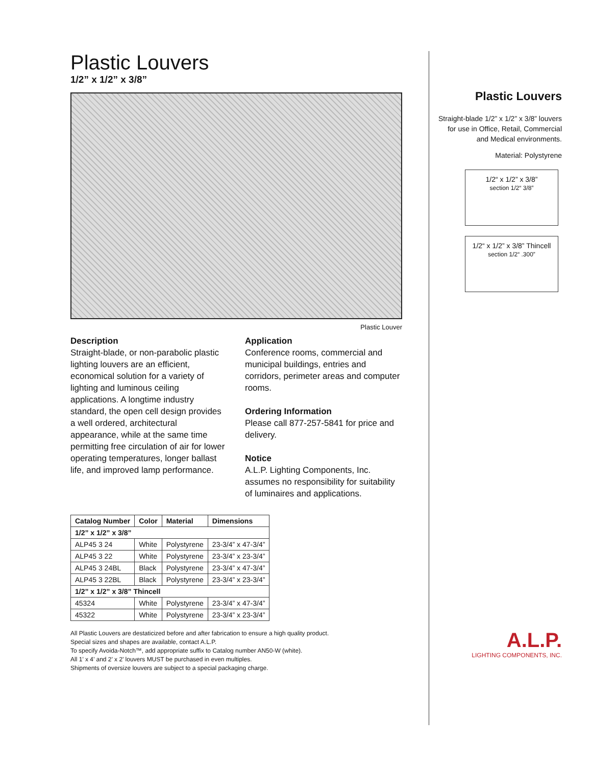Plastic Louvers
1/2” x 1/2” x 3/8”
Plastic Louver
Description
Straight-blade, or non-parabolic plastic lighting louvers are an efficient, economical solution for a variety of lighting and luminous ceiling applications. A longtime industry standard, the open cell design provides a well ordered, architectural appearance, while at the same time permitting free circulation of air for lower operating temperatures, longer ballast life, and improved lamp performance.
Application
Conference rooms, commercial and municipal buildings, entries and corridors, perimeter areas and computer rooms.
Ordering Information
Please call 877-257-5841 for price and delivery.
Notice
A.L.P. Lighting Components, Inc. assumes no responsibility for suitability of luminaires and applications.
| Catalog Number | Color | Material | Dimensions |
| --- | --- | --- | --- |
| 1/2” x 1/2” x 3/8” | | | |
| ALP45 3 24 | White | Polystyrene | 23-3/4” x 47-3/4” |
| ALP45 3 22 | White | Polystyrene | 23-3/4” x 23-3/4” |
| ALP45 3 24BL | Black | Polystyrene | 23-3/4” x 47-3/4” |
| ALP45 3 22BL | Black | Polystyrene | 23-3/4” x 23-3/4” |
| 1/2” x 1/2” x 3/8” Thincell | | | |
| 45324 | White | Polystyrene | 23-3/4” x 47-3/4” |
| 45322 | White | Polystyrene | 23-3/4” x 23-3/4” |
All Plastic Louvers are destaticized before and after fabrication to ensure a high quality product.
Special sizes and shapes are available, contact A.L.P.
To specify Avoida-Notch™, add appropriate suffix to Catalog number AN50-W (white).
All 1’ x 4’ and 2’ x 2’ louvers MUST be purchased in even multiples.
Shipments of oversize louvers are subject to a special packaging charge.
Plastic Louvers
Straight-blade 1/2” x 1/2” x 3/8” louvers for use in Office, Retail, Commercial and Medical environments.
Material: Polystyrene
1/2“ x 1/2” x 3/8”
section 1/2“ 3/8”
1/2“ x 1/2” x 3/8” Thincell
section 1/2“ .300”
A.L.P.
LIGHTING COMPONENTS, INC.